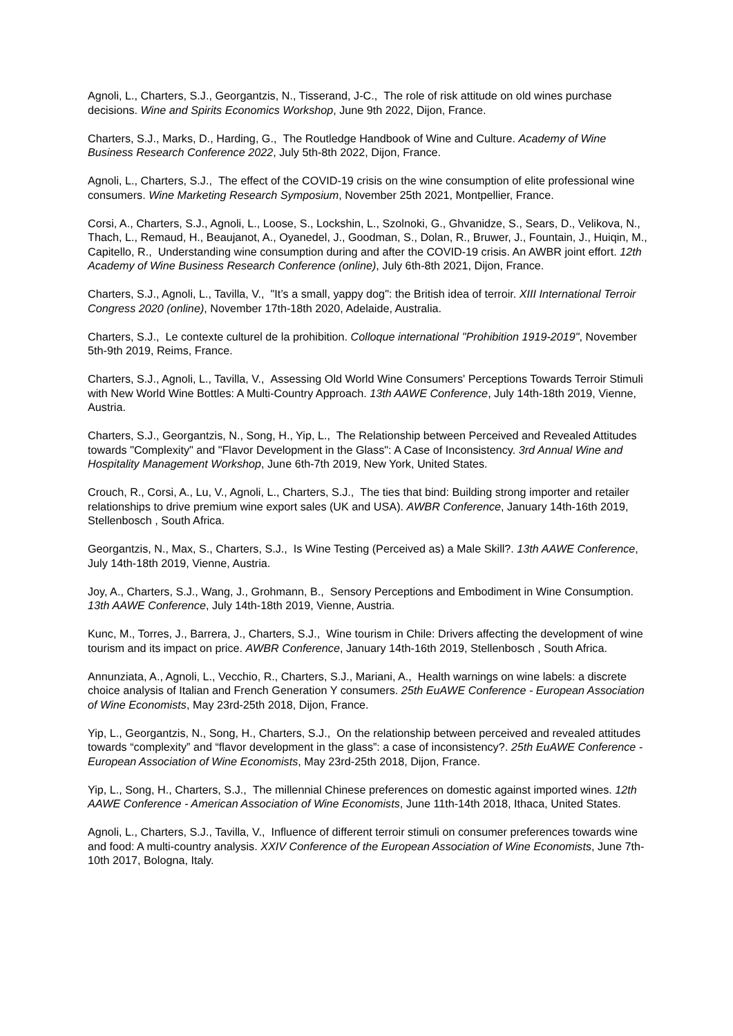Agnoli, L., Charters, S.J., Georgantzis, N., Tisserand, J-C., The role of risk attitude on old wines purchase decisions. Wine and Spirits Economics Workshop, June 9th 2022, Dijon, France.
Charters, S.J., Marks, D., Harding, G., The Routledge Handbook of Wine and Culture. Academy of Wine Business Research Conference 2022, July 5th-8th 2022, Dijon, France.
Agnoli, L., Charters, S.J., The effect of the COVID-19 crisis on the wine consumption of elite professional wine consumers. Wine Marketing Research Symposium, November 25th 2021, Montpellier, France.
Corsi, A., Charters, S.J., Agnoli, L., Loose, S., Lockshin, L., Szolnoki, G., Ghvanidze, S., Sears, D., Velikova, N., Thach, L., Remaud, H., Beaujanot, A., Oyanedel, J., Goodman, S., Dolan, R., Bruwer, J., Fountain, J., Huiqin, M., Capitello, R., Understanding wine consumption during and after the COVID-19 crisis. An AWBR joint effort. 12th Academy of Wine Business Research Conference (online), July 6th-8th 2021, Dijon, France.
Charters, S.J., Agnoli, L., Tavilla, V., "It’s a small, yappy dog": the British idea of terroir. XIII International Terroir Congress 2020 (online), November 17th-18th 2020, Adelaide, Australia.
Charters, S.J., Le contexte culturel de la prohibition. Colloque international "Prohibition 1919-2019", November 5th-9th 2019, Reims, France.
Charters, S.J., Agnoli, L., Tavilla, V., Assessing Old World Wine Consumers' Perceptions Towards Terroir Stimuli with New World Wine Bottles: A Multi-Country Approach. 13th AAWE Conference, July 14th-18th 2019, Vienne, Austria.
Charters, S.J., Georgantzis, N., Song, H., Yip, L., The Relationship between Perceived and Revealed Attitudes towards "Complexity" and "Flavor Development in the Glass": A Case of Inconsistency. 3rd Annual Wine and Hospitality Management Workshop, June 6th-7th 2019, New York, United States.
Crouch, R., Corsi, A., Lu, V., Agnoli, L., Charters, S.J., The ties that bind: Building strong importer and retailer relationships to drive premium wine export sales (UK and USA). AWBR Conference, January 14th-16th 2019, Stellenbosch , South Africa.
Georgantzis, N., Max, S., Charters, S.J., Is Wine Testing (Perceived as) a Male Skill?. 13th AAWE Conference, July 14th-18th 2019, Vienne, Austria.
Joy, A., Charters, S.J., Wang, J., Grohmann, B., Sensory Perceptions and Embodiment in Wine Consumption. 13th AAWE Conference, July 14th-18th 2019, Vienne, Austria.
Kunc, M., Torres, J., Barrera, J., Charters, S.J., Wine tourism in Chile: Drivers affecting the development of wine tourism and its impact on price. AWBR Conference, January 14th-16th 2019, Stellenbosch , South Africa.
Annunziata, A., Agnoli, L., Vecchio, R., Charters, S.J., Mariani, A., Health warnings on wine labels: a discrete choice analysis of Italian and French Generation Y consumers. 25th EuAWE Conference - European Association of Wine Economists, May 23rd-25th 2018, Dijon, France.
Yip, L., Georgantzis, N., Song, H., Charters, S.J., On the relationship between perceived and revealed attitudes towards “complexity” and “flavor development in the glass”: a case of inconsistency?. 25th EuAWE Conference - European Association of Wine Economists, May 23rd-25th 2018, Dijon, France.
Yip, L., Song, H., Charters, S.J., The millennial Chinese preferences on domestic against imported wines. 12th AAWE Conference - American Association of Wine Economists, June 11th-14th 2018, Ithaca, United States.
Agnoli, L., Charters, S.J., Tavilla, V., Influence of different terroir stimuli on consumer preferences towards wine and food: A multi-country analysis. XXIV Conference of the European Association of Wine Economists, June 7th-10th 2017, Bologna, Italy.